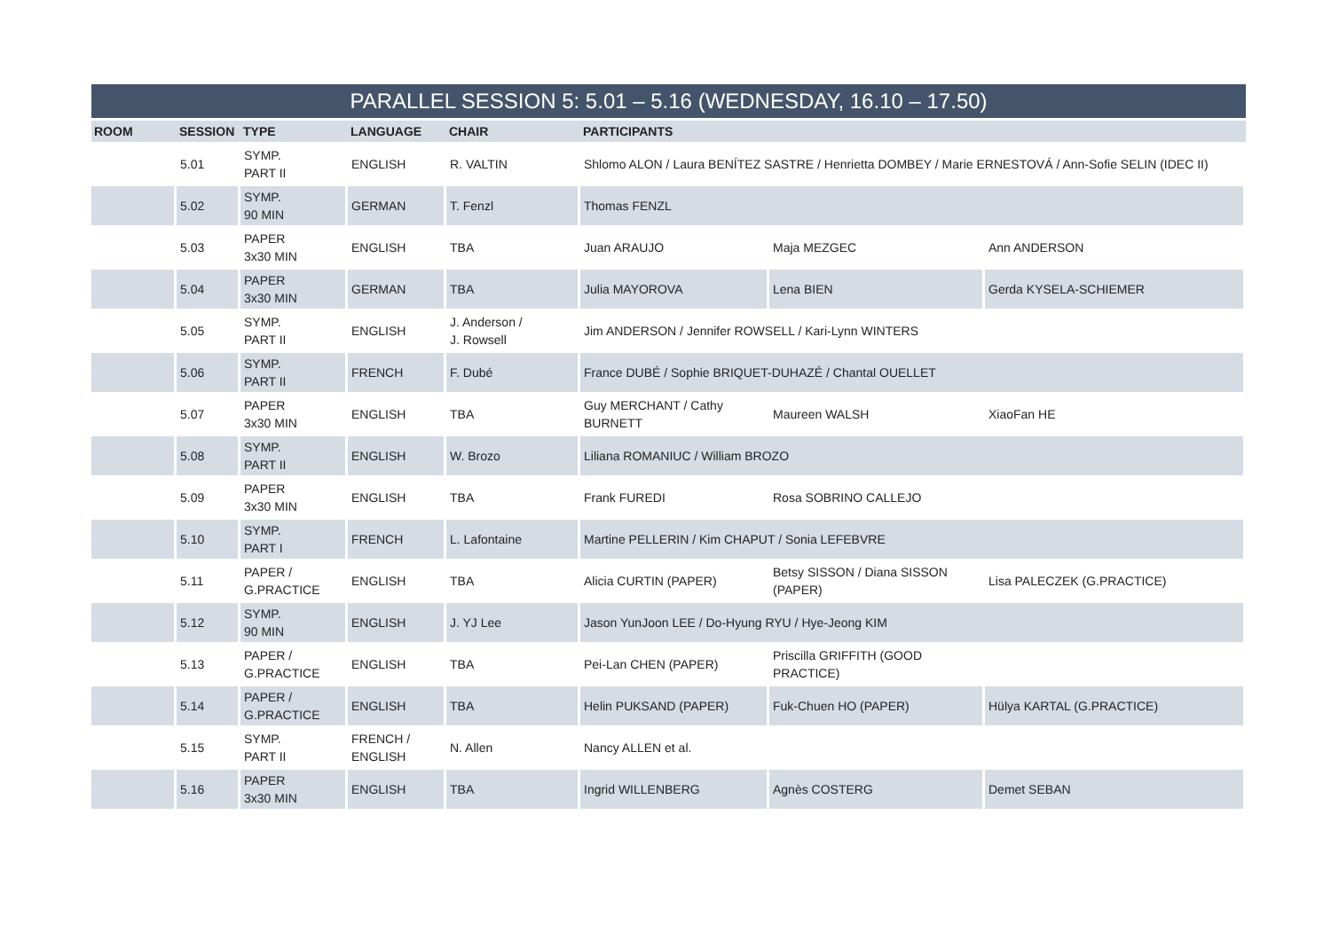| PARALLEL SESSION 5: 5.01 – 5.16 (WEDNESDAY, 16.10 – 17.50) | | | | | | | |
| --- | --- | --- | --- | --- | --- | --- | --- |
| ROOM | SESSION | TYPE | LANGUAGE | CHAIR | PARTICIPANTS | | |
| | 5.01 | SYMP. PART II | ENGLISH | R. VALTIN | Shlomo ALON / Laura BENÍTEZ SASTRE / Henrietta DOMBEY / Marie ERNESTOVÁ / Ann-Sofie SELIN (IDEC II) | | |
| | 5.02 | SYMP. 90 MIN | GERMAN | T. Fenzl | Thomas FENZL | | |
| | 5.03 | PAPER 3x30 MIN | ENGLISH | TBA | Juan ARAUJO | Maja MEZGEC | Ann ANDERSON |
| | 5.04 | PAPER 3x30 MIN | GERMAN | TBA | Julia MAYOROVA | Lena BIEN | Gerda KYSELA-SCHIEMER |
| | 5.05 | SYMP. PART II | ENGLISH | J. Anderson / J. Rowsell | Jim ANDERSON / Jennifer ROWSELL / Kari-Lynn WINTERS | | |
| | 5.06 | SYMP. PART II | FRENCH | F. Dubé | France DUBÉ / Sophie BRIQUET-DUHAZÉ / Chantal OUELLET | | |
| | 5.07 | PAPER 3x30 MIN | ENGLISH | TBA | Guy MERCHANT / Cathy BURNETT | Maureen WALSH | XiaoFan HE |
| | 5.08 | SYMP. PART II | ENGLISH | W. Brozo | Liliana ROMANIUC / William BROZO | | |
| | 5.09 | PAPER 3x30 MIN | ENGLISH | TBA | Frank FUREDI | Rosa SOBRINO CALLEJO | |
| | 5.10 | SYMP. PART I | FRENCH | L. Lafontaine | Martine PELLERIN / Kim CHAPUT / Sonia LEFEBVRE | | |
| | 5.11 | PAPER / G.PRACTICE | ENGLISH | TBA | Alicia CURTIN (PAPER) | Betsy SISSON / Diana SISSON (PAPER) | Lisa PALECZEK (G.PRACTICE) |
| | 5.12 | SYMP. 90 MIN | ENGLISH | J. YJ Lee | Jason YunJoon LEE / Do-Hyung RYU / Hye-Jeong KIM | | |
| | 5.13 | PAPER / G.PRACTICE | ENGLISH | TBA | Pei-Lan CHEN (PAPER) | Priscilla GRIFFITH (GOOD PRACTICE) | |
| | 5.14 | PAPER / G.PRACTICE | ENGLISH | TBA | Helin PUKSAND (PAPER) | Fuk-Chuen HO (PAPER) | Hülya KARTAL (G.PRACTICE) |
| | 5.15 | SYMP. PART II | FRENCH / ENGLISH | N. Allen | Nancy ALLEN et al. | | |
| | 5.16 | PAPER 3x30 MIN | ENGLISH | TBA | Ingrid WILLENBERG | Agnès COSTERG | Demet SEBAN |